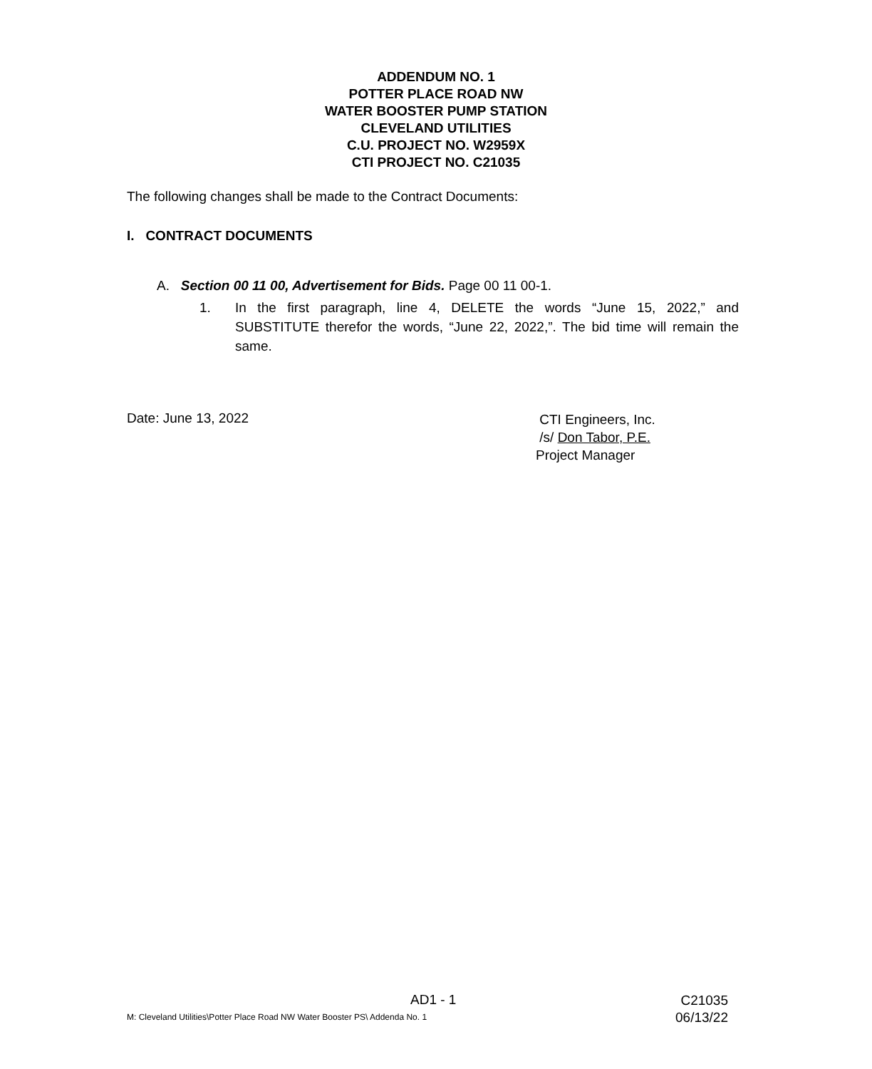ADDENDUM NO. 1
POTTER PLACE ROAD NW
WATER BOOSTER PUMP STATION
CLEVELAND UTILITIES
C.U. PROJECT NO. W2959X
CTI PROJECT NO. C21035
The following changes shall be made to the Contract Documents:
I. CONTRACT DOCUMENTS
A. Section 00 11 00, Advertisement for Bids. Page 00 11 00-1.
1. In the first paragraph, line 4, DELETE the words “June 15, 2022,” and SUBSTITUTE therefor the words, “June 22, 2022,”. The bid time will remain the same.
Date: June 13, 2022
CTI Engineers, Inc.
/s/ Don Tabor, P.E.
Project Manager
AD1 - 1
M: Cleveland Utilities\Potter Place Road NW Water Booster PS\ Addenda No. 1
C21035
06/13/22